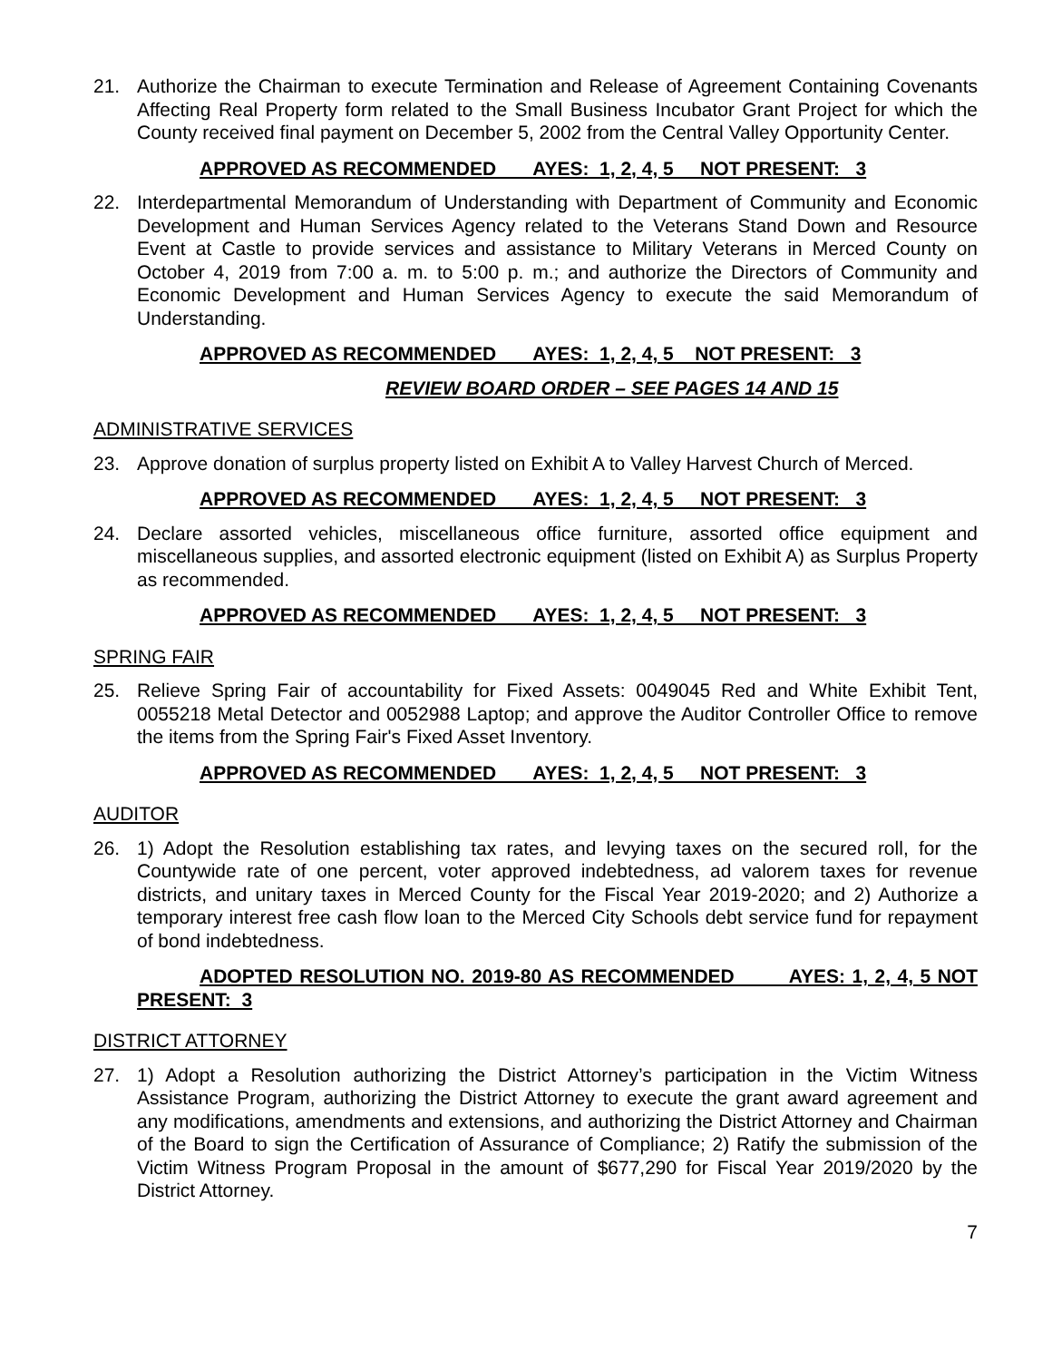21. Authorize the Chairman to execute Termination and Release of Agreement Containing Covenants Affecting Real Property form related to the Small Business Incubator Grant Project for which the County received final payment on December 5, 2002 from the Central Valley Opportunity Center.
APPROVED AS RECOMMENDED AYES: 1, 2, 4, 5 NOT PRESENT: 3
22. Interdepartmental Memorandum of Understanding with Department of Community and Economic Development and Human Services Agency related to the Veterans Stand Down and Resource Event at Castle to provide services and assistance to Military Veterans in Merced County on October 4, 2019 from 7:00 a. m. to 5:00 p. m.; and authorize the Directors of Community and Economic Development and Human Services Agency to execute the said Memorandum of Understanding.
APPROVED AS RECOMMENDED AYES: 1, 2, 4, 5 NOT PRESENT: 3
REVIEW BOARD ORDER – SEE PAGES 14 AND 15
ADMINISTRATIVE SERVICES
23. Approve donation of surplus property listed on Exhibit A to Valley Harvest Church of Merced.
APPROVED AS RECOMMENDED AYES: 1, 2, 4, 5 NOT PRESENT: 3
24. Declare assorted vehicles, miscellaneous office furniture, assorted office equipment and miscellaneous supplies, and assorted electronic equipment (listed on Exhibit A) as Surplus Property as recommended.
APPROVED AS RECOMMENDED AYES: 1, 2, 4, 5 NOT PRESENT: 3
SPRING FAIR
25. Relieve Spring Fair of accountability for Fixed Assets: 0049045 Red and White Exhibit Tent, 0055218 Metal Detector and 0052988 Laptop; and approve the Auditor Controller Office to remove the items from the Spring Fair's Fixed Asset Inventory.
APPROVED AS RECOMMENDED AYES: 1, 2, 4, 5 NOT PRESENT: 3
AUDITOR
26. 1) Adopt the Resolution establishing tax rates, and levying taxes on the secured roll, for the Countywide rate of one percent, voter approved indebtedness, ad valorem taxes for revenue districts, and unitary taxes in Merced County for the Fiscal Year 2019-2020; and 2) Authorize a temporary interest free cash flow loan to the Merced City Schools debt service fund for repayment of bond indebtedness.
ADOPTED RESOLUTION NO. 2019-80 AS RECOMMENDED AYES: 1, 2, 4, 5 NOT PRESENT: 3
DISTRICT ATTORNEY
27. 1) Adopt a Resolution authorizing the District Attorney’s participation in the Victim Witness Assistance Program, authorizing the District Attorney to execute the grant award agreement and any modifications, amendments and extensions, and authorizing the District Attorney and Chairman of the Board to sign the Certification of Assurance of Compliance; 2) Ratify the submission of the Victim Witness Program Proposal in the amount of $677,290 for Fiscal Year 2019/2020 by the District Attorney.
7